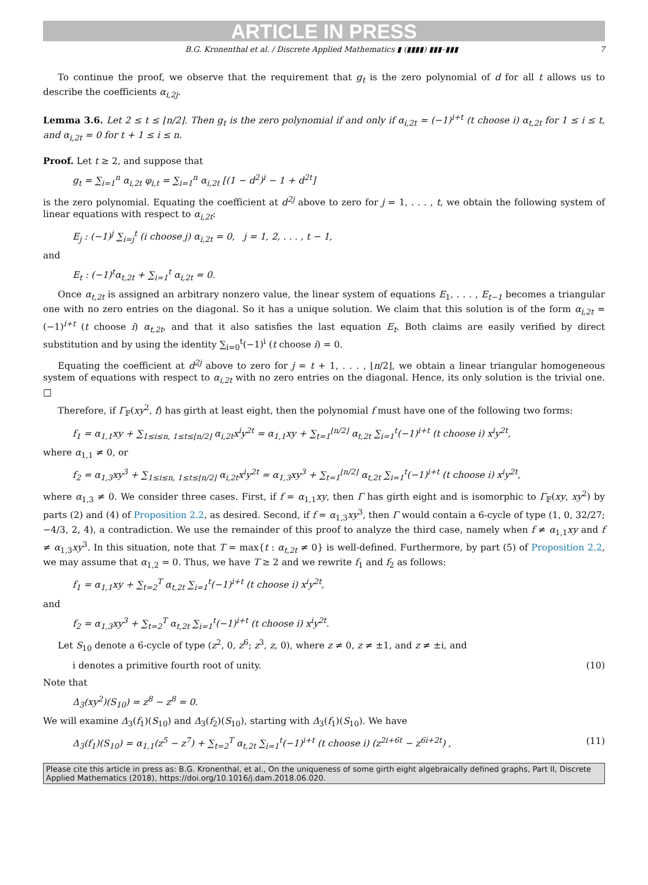ARTICLE IN PRESS
B.G. Kronenthal et al. / Discrete Applied Mathematics ▮ (▮▮▮▮) ▮▮▮–▮▮▮ 7
To continue the proof, we observe that the requirement that g<sub>t</sub> is the zero polynomial of d for all t allows us to describe the coefficients α<sub>i,2j</sub>.
Lemma 3.6. Let 2 ≤ t ≤ ⌊n/2⌋. Then g<sub>t</sub> is the zero polynomial if and only if α<sub>i,2t</sub> = (−1)<sup>i+t</sup> (t choose i) α<sub>t,2t</sub> for 1 ≤ i ≤ t, and α<sub>i,2t</sub> = 0 for t + 1 ≤ i ≤ n.
Proof. Let t ≥ 2, and suppose that
g<sub>t</sub> = ∑<sub>i=1</sub><sup>n</sup> α<sub>i,2t</sub> φ<sub>i,t</sub> = ∑<sub>i=1</sub><sup>n</sup> α<sub>i,2t</sub> [(1 − d<sup>2</sup>)<sup>i</sup> − 1 + d<sup>2t</sup>]
is the zero polynomial. Equating the coefficient at d<sup>2j</sup> above to zero for j = 1, . . . , t, we obtain the following system of linear equations with respect to α<sub>i,2t</sub>:
E<sub>j</sub> : (−1)<sup>j</sup> ∑<sub>i=j</sub><sup>t</sup> (i choose j) α<sub>i,2t</sub> = 0, j = 1, 2, . . . , t − 1,
and
E<sub>t</sub> : (−1)<sup>t</sup>α<sub>t,2t</sub> + ∑<sub>i=1</sub><sup>t</sup> α<sub>i,2t</sub> = 0.
Once α<sub>t,2t</sub> is assigned an arbitrary nonzero value, the linear system of equations E<sub>1</sub>, . . . , E<sub>t−1</sub> becomes a triangular one with no zero entries on the diagonal. So it has a unique solution. We claim that this solution is of the form α<sub>i,2t</sub> = (−1)<sup>i+t</sup> (t choose i) α<sub>t,2t</sub>, and that it also satisfies the last equation E<sub>t</sub>. Both claims are easily verified by direct substitution and by using the identity ∑<sub>i=0</sub><sup>t</sup>(−1)<sup>i</sup> (t choose i) = 0.
Equating the coefficient at d<sup>2j</sup> above to zero for j = t + 1, . . . , ⌊n/2⌋, we obtain a linear triangular homogeneous system of equations with respect to α<sub>i,2t</sub> with no zero entries on the diagonal. Hence, its only solution is the trivial one. □
Therefore, if Γ<sub>𝔽</sub>(xy<sup>2</sup>, f) has girth at least eight, then the polynomial f must have one of the following two forms:
f<sub>1</sub> = α<sub>1,1</sub>xy + ∑<sub>1≤i≤n, 1≤t≤⌊n/2⌋</sub> α<sub>i,2t</sub>x<sup>i</sup>y<sup>2t</sup> = α<sub>1,1</sub>xy + ∑<sub>t=1</sub><sup>⌊n/2⌋</sup> α<sub>t,2t</sub> ∑<sub>i=1</sub><sup>t</sup>(−1)<sup>i+t</sup> (t choose i) x<sup>i</sup>y<sup>2t</sup>,
where α<sub>1,1</sub> ≠ 0, or
f<sub>2</sub> = α<sub>1,3</sub>xy<sup>3</sup> + ∑<sub>1≤i≤n, 1≤t≤⌊n/2⌋</sub> α<sub>i,2t</sub>x<sup>i</sup>y<sup>2t</sup> = α<sub>1,3</sub>xy<sup>3</sup> + ∑<sub>t=1</sub><sup>⌊n/2⌋</sup> α<sub>t,2t</sub> ∑<sub>i=1</sub><sup>t</sup>(−1)<sup>i+t</sup> (t choose i) x<sup>i</sup>y<sup>2t</sup>,
where α<sub>1,3</sub> ≠ 0. We consider three cases. First, if f = α<sub>1,1</sub>xy, then Γ has girth eight and is isomorphic to Γ<sub>𝔽</sub>(xy, xy<sup>2</sup>) by parts (2) and (4) of Proposition 2.2, as desired. Second, if f = α<sub>1,3</sub>xy<sup>3</sup>, then Γ would contain a 6-cycle of type (1, 0, 32/27; −4/3, 2, 4), a contradiction. We use the remainder of this proof to analyze the third case, namely when f ≠ α<sub>1,1</sub>xy and f ≠ α<sub>1,3</sub>xy<sup>3</sup>. In this situation, note that T = max{t : α<sub>t,2t</sub> ≠ 0} is well-defined. Furthermore, by part (5) of Proposition 2.2, we may assume that α<sub>1,2</sub> = 0. Thus, we have T ≥ 2 and we rewrite f<sub>1</sub> and f<sub>2</sub> as follows:
f<sub>1</sub> = α<sub>1,1</sub>xy + ∑<sub>t=2</sub><sup>T</sup> α<sub>t,2t</sub> ∑<sub>i=1</sub><sup>t</sup>(−1)<sup>i+t</sup> (t choose i) x<sup>i</sup>y<sup>2t</sup>,
and
f<sub>2</sub> = α<sub>1,3</sub>xy<sup>3</sup> + ∑<sub>t=2</sub><sup>T</sup> α<sub>t,2t</sub> ∑<sub>i=1</sub><sup>t</sup>(−1)<sup>i+t</sup> (t choose i) x<sup>i</sup>y<sup>2t</sup>.
Let S<sub>10</sub> denote a 6-cycle of type (z<sup>2</sup>, 0, z<sup>6</sup>; z<sup>3</sup>, z, 0), where z ≠ 0, z ≠ ±1, and z ≠ ±i, and
i denotes a primitive fourth root of unity. (10)
Note that
Δ<sub>3</sub>(xy<sup>2</sup>)(S<sub>10</sub>) = z<sup>8</sup> − z<sup>8</sup> = 0.
We will examine Δ<sub>3</sub>(f<sub>1</sub>)(S<sub>10</sub>) and Δ<sub>3</sub>(f<sub>2</sub>)(S<sub>10</sub>), starting with Δ<sub>3</sub>(f<sub>1</sub>)(S<sub>10</sub>). We have
Δ<sub>3</sub>(f<sub>1</sub>)(S<sub>10</sub>) = α<sub>1,1</sub>(z<sup>5</sup> − z<sup>7</sup>) + ∑<sub>t=2</sub><sup>T</sup> α<sub>t,2t</sub> ∑<sub>i=1</sub><sup>t</sup>(−1)<sup>i+t</sup> (t choose i) (z<sup>2i+6t</sup> − z<sup>6i+2t</sup>) , (11)
Please cite this article in press as: B.G. Kronenthal, et al., On the uniqueness of some girth eight algebraically defined graphs, Part II, Discrete Applied Mathematics (2018), https://doi.org/10.1016/j.dam.2018.06.020.